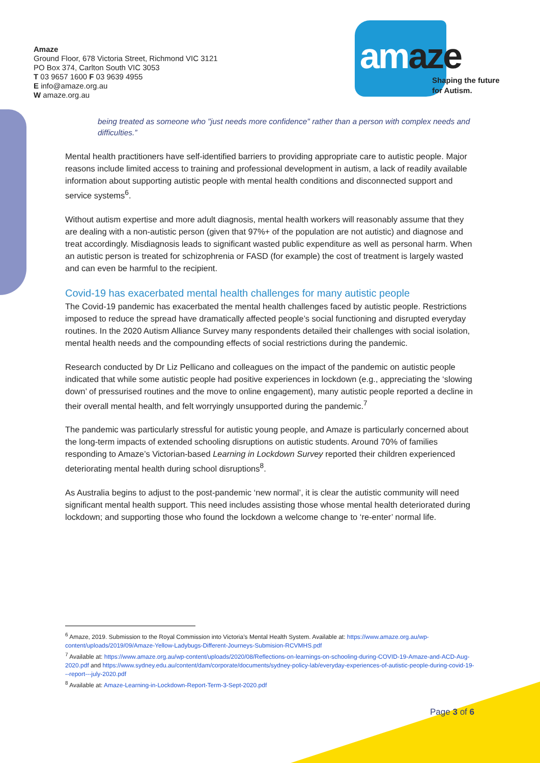Amaze
Ground Floor, 678 Victoria Street, Richmond VIC 3121
PO Box 374, Carlton South VIC 3053
T 03 9657 1600 F 03 9639 4955
E info@amaze.org.au
W amaze.org.au
amaze
Shaping the future
for Autism.
being treated as someone who "just needs more confidence" rather than a person with complex needs and difficulties.”
Mental health practitioners have self-identified barriers to providing appropriate care to autistic people. Major reasons include limited access to training and professional development in autism, a lack of readily available information about supporting autistic people with mental health conditions and disconnected support and service systems<sup>6</sup>.
Without autism expertise and more adult diagnosis, mental health workers will reasonably assume that they are dealing with a non-autistic person (given that 97%+ of the population are not autistic) and diagnose and treat accordingly. Misdiagnosis leads to significant wasted public expenditure as well as personal harm. When an autistic person is treated for schizophrenia or FASD (for example) the cost of treatment is largely wasted and can even be harmful to the recipient.
Covid-19 has exacerbated mental health challenges for many autistic people
The Covid-19 pandemic has exacerbated the mental health challenges faced by autistic people. Restrictions imposed to reduce the spread have dramatically affected people’s social functioning and disrupted everyday routines. In the 2020 Autism Alliance Survey many respondents detailed their challenges with social isolation, mental health needs and the compounding effects of social restrictions during the pandemic.
Research conducted by Dr Liz Pellicano and colleagues on the impact of the pandemic on autistic people indicated that while some autistic people had positive experiences in lockdown (e.g., appreciating the ‘slowing down’ of pressurised routines and the move to online engagement), many autistic people reported a decline in their overall mental health, and felt worryingly unsupported during the pandemic.<sup>7</sup>
The pandemic was particularly stressful for autistic young people, and Amaze is particularly concerned about the long-term impacts of extended schooling disruptions on autistic students. Around 70% of families responding to Amaze’s Victorian-based Learning in Lockdown Survey reported their children experienced deteriorating mental health during school disruptions<sup>8</sup>.
As Australia begins to adjust to the post-pandemic ‘new normal’, it is clear the autistic community will need significant mental health support. This need includes assisting those whose mental health deteriorated during lockdown; and supporting those who found the lockdown a welcome change to ‘re-enter’ normal life.
<sup>6</sup> Amaze, 2019. Submission to the Royal Commission into Victoria’s Mental Health System. Available at: https://www.amaze.org.au/wp-content/uploads/2019/09/Amaze-Yellow-Ladybugs-Different-Journeys-Submision-RCVMHS.pdf
<sup>7</sup> Available at: https://www.amaze.org.au/wp-content/uploads/2020/08/Reflections-on-learnings-on-schooling-during-COVID-19-Amaze-and-ACD-Aug-2020.pdf and https://www.sydney.edu.au/content/dam/corporate/documents/sydney-policy-lab/everyday-experiences-of-autistic-people-during-covid-19---report---july-2020.pdf
<sup>8</sup> Available at: Amaze-Learning-in-Lockdown-Report-Term-3-Sept-2020.pdf
Page 3 of 6